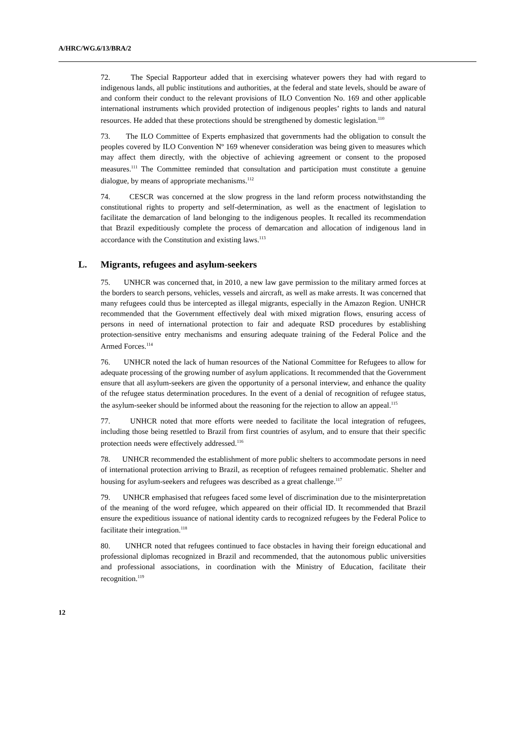A/HRC/WG.6/13/BRA/2
72. The Special Rapporteur added that in exercising whatever powers they had with regard to indigenous lands, all public institutions and authorities, at the federal and state levels, should be aware of and conform their conduct to the relevant provisions of ILO Convention No. 169 and other applicable international instruments which provided protection of indigenous peoples’ rights to lands and natural resources. He added that these protections should be strengthened by domestic legislation.<sup>110</sup>
73. The ILO Committee of Experts emphasized that governments had the obligation to consult the peoples covered by ILO Convention Nº 169 whenever consideration was being given to measures which may affect them directly, with the objective of achieving agreement or consent to the proposed measures.<sup>111</sup> The Committee reminded that consultation and participation must constitute a genuine dialogue, by means of appropriate mechanisms.<sup>112</sup>
74. CESCR was concerned at the slow progress in the land reform process notwithstanding the constitutional rights to property and self-determination, as well as the enactment of legislation to facilitate the demarcation of land belonging to the indigenous peoples. It recalled its recommendation that Brazil expeditiously complete the process of demarcation and allocation of indigenous land in accordance with the Constitution and existing laws.<sup>113</sup>
L. Migrants, refugees and asylum-seekers
75. UNHCR was concerned that, in 2010, a new law gave permission to the military armed forces at the borders to search persons, vehicles, vessels and aircraft, as well as make arrests. It was concerned that many refugees could thus be intercepted as illegal migrants, especially in the Amazon Region. UNHCR recommended that the Government effectively deal with mixed migration flows, ensuring access of persons in need of international protection to fair and adequate RSD procedures by establishing protection-sensitive entry mechanisms and ensuring adequate training of the Federal Police and the Armed Forces.<sup>114</sup>
76. UNHCR noted the lack of human resources of the National Committee for Refugees to allow for adequate processing of the growing number of asylum applications. It recommended that the Government ensure that all asylum-seekers are given the opportunity of a personal interview, and enhance the quality of the refugee status determination procedures. In the event of a denial of recognition of refugee status, the asylum-seeker should be informed about the reasoning for the rejection to allow an appeal.<sup>115</sup>
77. UNHCR noted that more efforts were needed to facilitate the local integration of refugees, including those being resettled to Brazil from first countries of asylum, and to ensure that their specific protection needs were effectively addressed.<sup>116</sup>
78. UNHCR recommended the establishment of more public shelters to accommodate persons in need of international protection arriving to Brazil, as reception of refugees remained problematic. Shelter and housing for asylum-seekers and refugees was described as a great challenge.<sup>117</sup>
79. UNHCR emphasised that refugees faced some level of discrimination due to the misinterpretation of the meaning of the word refugee, which appeared on their official ID. It recommended that Brazil ensure the expeditious issuance of national identity cards to recognized refugees by the Federal Police to facilitate their integration.<sup>118</sup>
80. UNHCR noted that refugees continued to face obstacles in having their foreign educational and professional diplomas recognized in Brazil and recommended, that the autonomous public universities and professional associations, in coordination with the Ministry of Education, facilitate their recognition.<sup>119</sup>
12